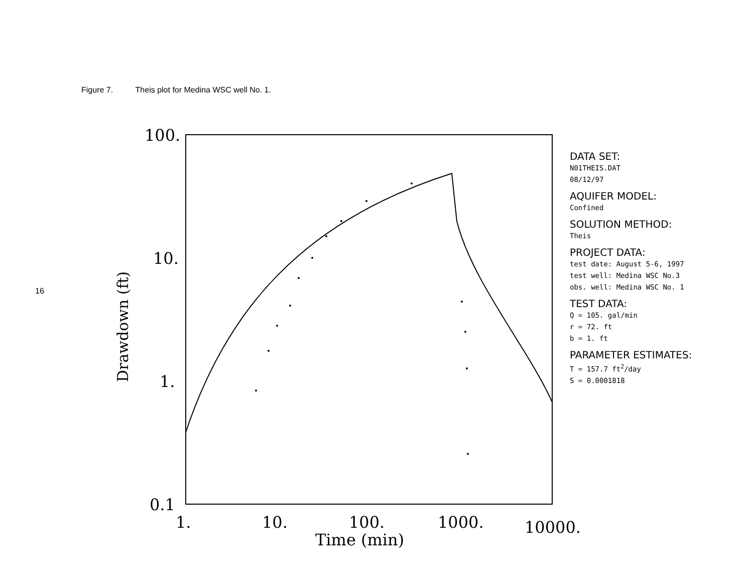Figure 7. Theis plot for Medina WSC well No. 1.
16
100.
10.
1.
0.1
1.
10.
100.
1000.
10000.
Time (min)
Drawdown (ft)
DATA SET:
N01THEIS.DAT
08/12/97
AQUIFER MODEL:
Confined
SOLUTION METHOD:
Theis
PROJECT DATA:
test date: August 5-6, 1997
test well: Medina WSC No.3
obs. well: Medina WSC No. 1
TEST DATA:
Q = 105. gal/min
r = 72. ft
b = 1. ft
PARAMETER ESTIMATES:
T = 157.7 ft<sup>2</sup>/day
S = 0.0001818